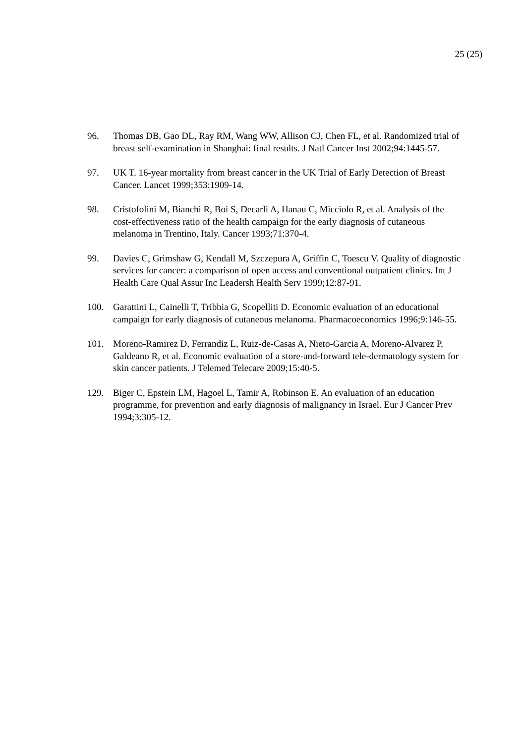25 (25)
96. Thomas DB, Gao DL, Ray RM, Wang WW, Allison CJ, Chen FL, et al. Randomized trial of breast self-examination in Shanghai: final results. J Natl Cancer Inst 2002;94:1445-57.
97. UK T. 16-year mortality from breast cancer in the UK Trial of Early Detection of Breast Cancer. Lancet 1999;353:1909-14.
98. Cristofolini M, Bianchi R, Boi S, Decarli A, Hanau C, Micciolo R, et al. Analysis of the cost-effectiveness ratio of the health campaign for the early diagnosis of cutaneous melanoma in Trentino, Italy. Cancer 1993;71:370-4.
99. Davies C, Grimshaw G, Kendall M, Szczepura A, Griffin C, Toescu V. Quality of diagnostic services for cancer: a comparison of open access and conventional outpatient clinics. Int J Health Care Qual Assur Inc Leadersh Health Serv 1999;12:87-91.
100. Garattini L, Cainelli T, Tribbia G, Scopelliti D. Economic evaluation of an educational campaign for early diagnosis of cutaneous melanoma. Pharmacoeconomics 1996;9:146-55.
101. Moreno-Ramirez D, Ferrandiz L, Ruiz-de-Casas A, Nieto-Garcia A, Moreno-Alvarez P, Galdeano R, et al. Economic evaluation of a store-and-forward tele-dermatology system for skin cancer patients. J Telemed Telecare 2009;15:40-5.
129. Biger C, Epstein LM, Hagoel L, Tamir A, Robinson E. An evaluation of an education programme, for prevention and early diagnosis of malignancy in Israel. Eur J Cancer Prev 1994;3:305-12.